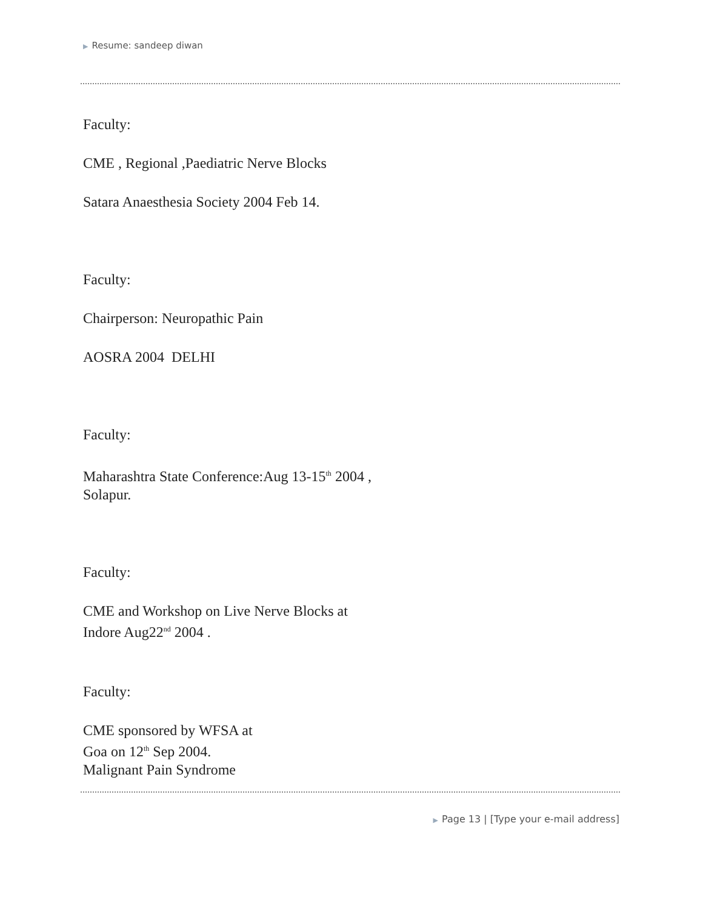▶ Resume: sandeep diwan
Faculty:
CME , Regional ,Paediatric Nerve Blocks
Satara Anaesthesia Society 2004 Feb 14.
Faculty:
Chairperson: Neuropathic Pain
AOSRA 2004 DELHI
Faculty:
Maharashtra State Conference:Aug 13-15<sup>th</sup> 2004 ,
Solapur.
Faculty:
CME and Workshop on Live Nerve Blocks at
Indore Aug22<sup>nd</sup> 2004 .
Faculty:
CME sponsored by WFSA at
Goa on 12<sup>th</sup> Sep 2004.
Malignant Pain Syndrome
▶ Page 13 | [Type your e-mail address]